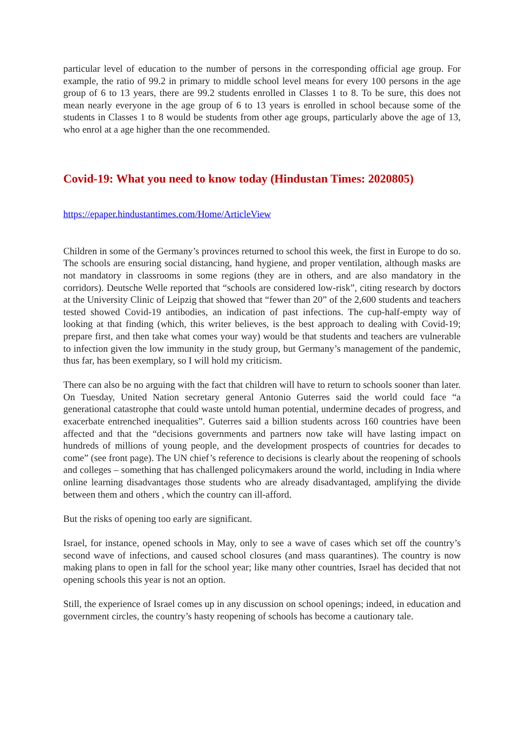particular level of education to the number of persons in the corresponding official age group. For example, the ratio of 99.2 in primary to middle school level means for every 100 persons in the age group of 6 to 13 years, there are 99.2 students enrolled in Classes 1 to 8. To be sure, this does not mean nearly everyone in the age group of 6 to 13 years is enrolled in school because some of the students in Classes 1 to 8 would be students from other age groups, particularly above the age of 13, who enrol at a age higher than the one recommended.
Covid-19: What you need to know today (Hindustan Times: 2020805)
https://epaper.hindustantimes.com/Home/ArticleView
Children in some of the Germany’s provinces returned to school this week, the first in Europe to do so. The schools are ensuring social distancing, hand hygiene, and proper ventilation, although masks are not mandatory in classrooms in some regions (they are in others, and are also mandatory in the corridors). Deutsche Welle reported that “schools are considered low-risk”, citing research by doctors at the University Clinic of Leipzig that showed that “fewer than 20” of the 2,600 students and teachers tested showed Covid-19 antibodies, an indication of past infections. The cup-half-empty way of looking at that finding (which, this writer believes, is the best approach to dealing with Covid-19; prepare first, and then take what comes your way) would be that students and teachers are vulnerable to infection given the low immunity in the study group, but Germany’s management of the pandemic, thus far, has been exemplary, so I will hold my criticism.
There can also be no arguing with the fact that children will have to return to schools sooner than later. On Tuesday, United Nation secretary general Antonio Guterres said the world could face “a generational catastrophe that could waste untold human potential, undermine decades of progress, and exacerbate entrenched inequalities”. Guterres said a billion students across 160 countries have been affected and that the “decisions governments and partners now take will have lasting impact on hundreds of millions of young people, and the development prospects of countries for decades to come” (see front page). The UN chief’s reference to decisions is clearly about the reopening of schools and colleges – something that has challenged policymakers around the world, including in India where online learning disadvantages those students who are already disadvantaged, amplifying the divide between them and others , which the country can ill-afford.
But the risks of opening too early are significant.
Israel, for instance, opened schools in May, only to see a wave of cases which set off the country’s second wave of infections, and caused school closures (and mass quarantines). The country is now making plans to open in fall for the school year; like many other countries, Israel has decided that not opening schools this year is not an option.
Still, the experience of Israel comes up in any discussion on school openings; indeed, in education and government circles, the country’s hasty reopening of schools has become a cautionary tale.